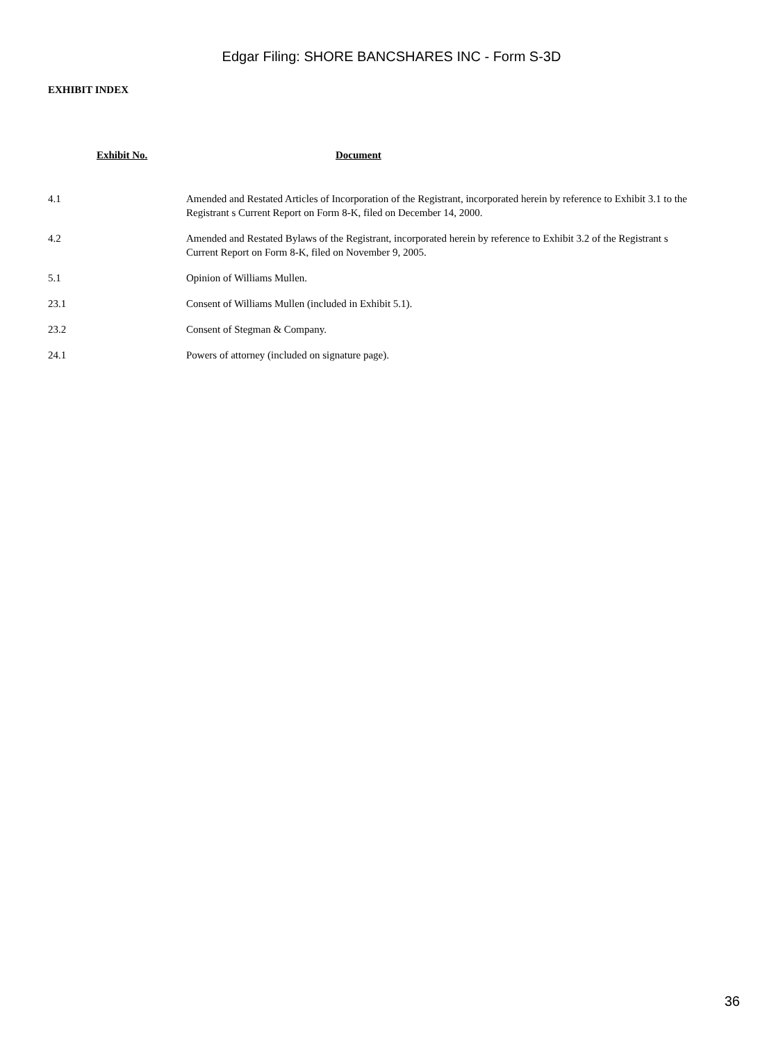Edgar Filing: SHORE BANCSHARES INC - Form S-3D
EXHIBIT INDEX
| Exhibit No. | Document |
| --- | --- |
| 4.1 | Amended and Restated Articles of Incorporation of the Registrant, incorporated herein by reference to Exhibit 3.1 to the Registrant s Current Report on Form 8-K, filed on December 14, 2000. |
| 4.2 | Amended and Restated Bylaws of the Registrant, incorporated herein by reference to Exhibit 3.2 of the Registrant s Current Report on Form 8-K, filed on November 9, 2005. |
| 5.1 | Opinion of Williams Mullen. |
| 23.1 | Consent of Williams Mullen (included in Exhibit 5.1). |
| 23.2 | Consent of Stegman & Company. |
| 24.1 | Powers of attorney (included on signature page). |
36